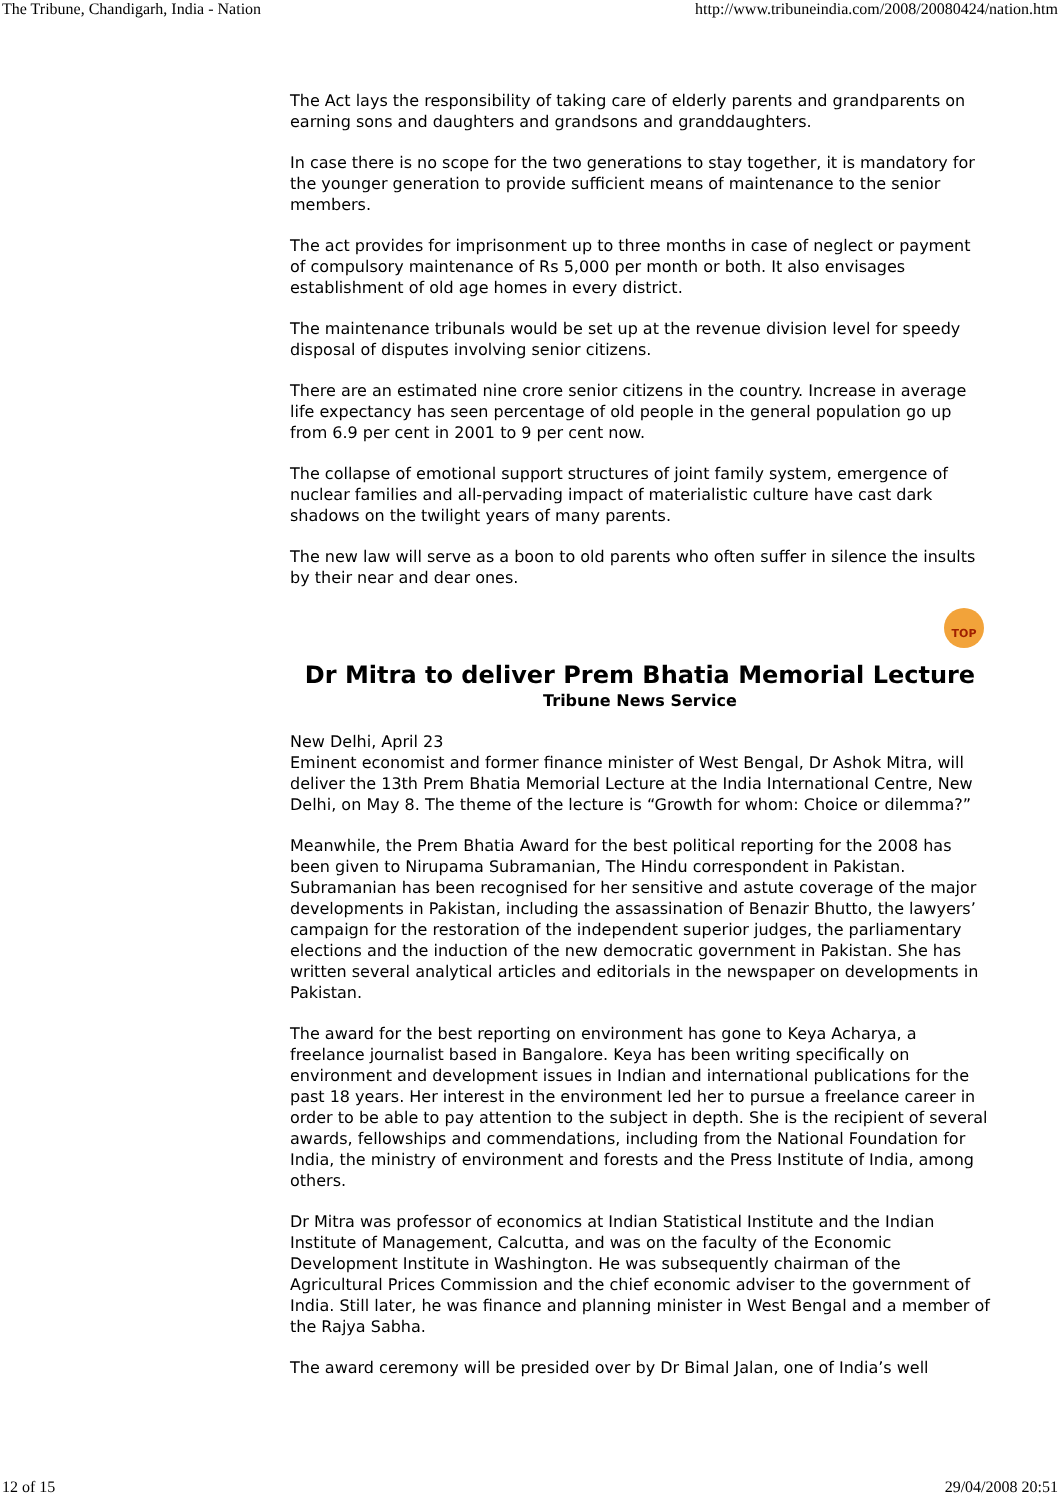The Tribune, Chandigarh, India - Nation http://www.tribuneindia.com/2008/20080424/nation.htm
The Act lays the responsibility of taking care of elderly parents and grandparents on earning sons and daughters and grandsons and granddaughters.
In case there is no scope for the two generations to stay together, it is mandatory for the younger generation to provide sufficient means of maintenance to the senior members.
The act provides for imprisonment up to three months in case of neglect or payment of compulsory maintenance of Rs 5,000 per month or both. It also envisages establishment of old age homes in every district.
The maintenance tribunals would be set up at the revenue division level for speedy disposal of disputes involving senior citizens.
There are an estimated nine crore senior citizens in the country. Increase in average life expectancy has seen percentage of old people in the general population go up from 6.9 per cent in 2001 to 9 per cent now.
The collapse of emotional support structures of joint family system, emergence of nuclear families and all-pervading impact of materialistic culture have cast dark shadows on the twilight years of many parents.
The new law will serve as a boon to old parents who often suffer in silence the insults by their near and dear ones.
TOP
Dr Mitra to deliver Prem Bhatia Memorial Lecture
Tribune News Service
New Delhi, April 23
Eminent economist and former finance minister of West Bengal, Dr Ashok Mitra, will deliver the 13th Prem Bhatia Memorial Lecture at the India International Centre, New Delhi, on May 8. The theme of the lecture is “Growth for whom: Choice or dilemma?”
Meanwhile, the Prem Bhatia Award for the best political reporting for the 2008 has been given to Nirupama Subramanian, The Hindu correspondent in Pakistan. Subramanian has been recognised for her sensitive and astute coverage of the major developments in Pakistan, including the assassination of Benazir Bhutto, the lawyers’ campaign for the restoration of the independent superior judges, the parliamentary elections and the induction of the new democratic government in Pakistan. She has written several analytical articles and editorials in the newspaper on developments in Pakistan.
The award for the best reporting on environment has gone to Keya Acharya, a freelance journalist based in Bangalore. Keya has been writing specifically on environment and development issues in Indian and international publications for the past 18 years. Her interest in the environment led her to pursue a freelance career in order to be able to pay attention to the subject in depth. She is the recipient of several awards, fellowships and commendations, including from the National Foundation for India, the ministry of environment and forests and the Press Institute of India, among others.
Dr Mitra was professor of economics at Indian Statistical Institute and the Indian Institute of Management, Calcutta, and was on the faculty of the Economic Development Institute in Washington. He was subsequently chairman of the Agricultural Prices Commission and the chief economic adviser to the government of India. Still later, he was finance and planning minister in West Bengal and a member of the Rajya Sabha.
The award ceremony will be presided over by Dr Bimal Jalan, one of India’s well
12 of 15 29/04/2008 20:51